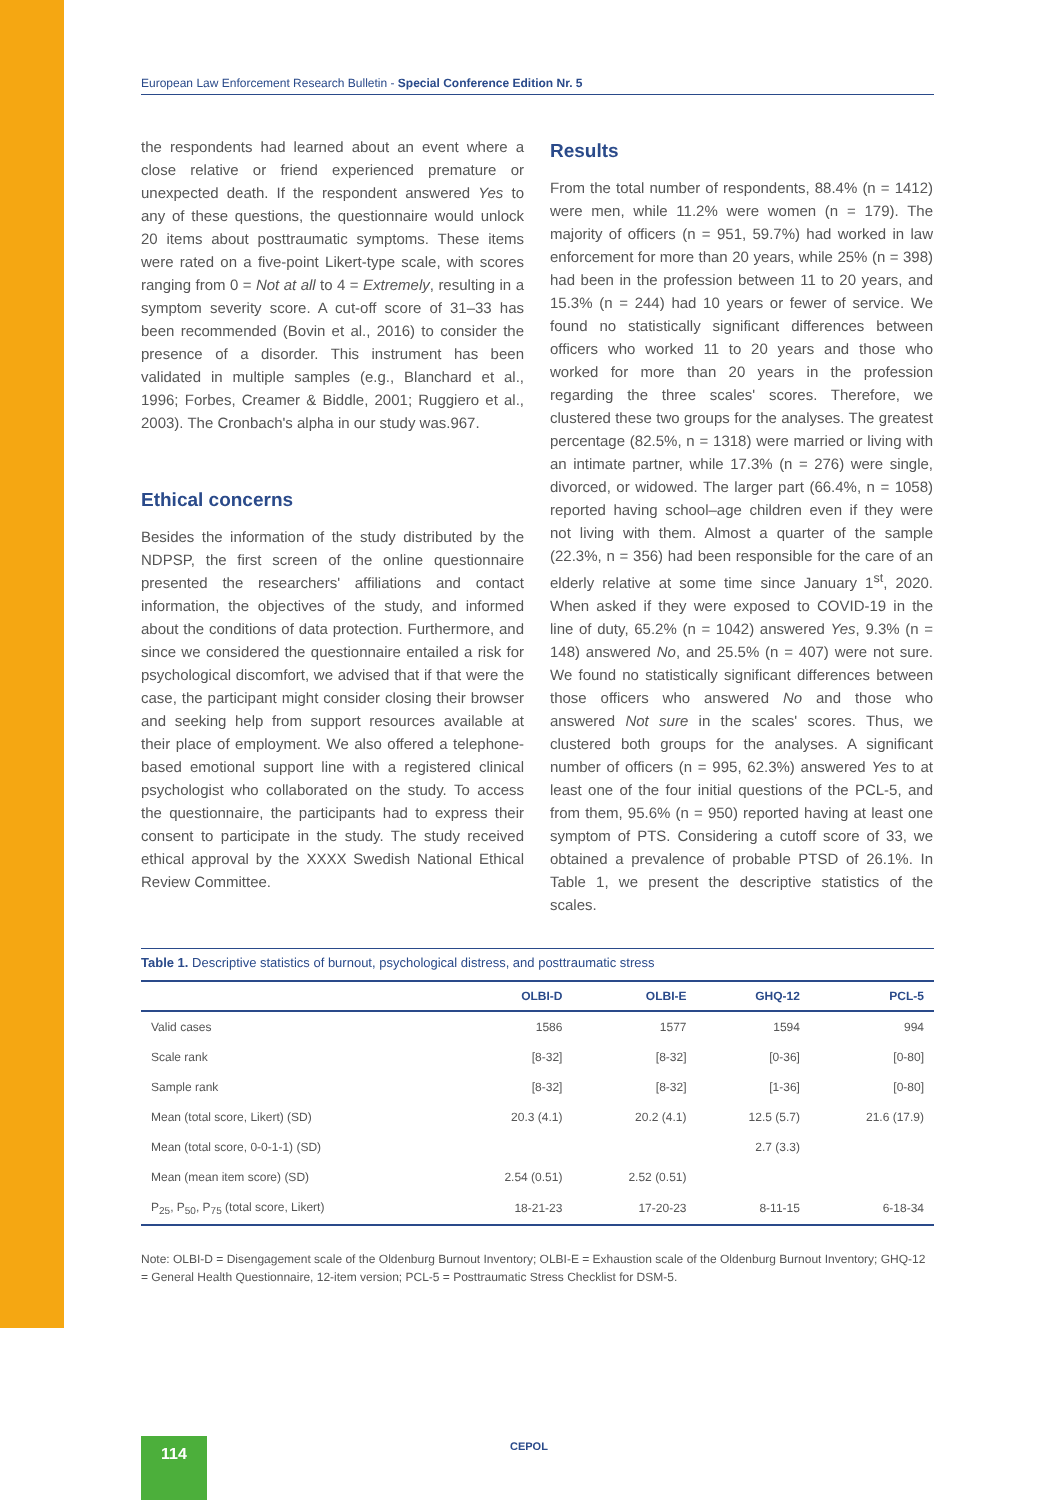European Law Enforcement Research Bulletin - Special Conference Edition Nr. 5
the respondents had learned about an event where a close relative or friend experienced premature or unexpected death. If the respondent answered Yes to any of these questions, the questionnaire would unlock 20 items about posttraumatic symptoms. These items were rated on a five-point Likert-type scale, with scores ranging from 0 = Not at all to 4 = Extremely, resulting in a symptom severity score. A cut-off score of 31–33 has been recommended (Bovin et al., 2016) to consider the presence of a disorder. This instrument has been validated in multiple samples (e.g., Blanchard et al., 1996; Forbes, Creamer & Biddle, 2001; Ruggiero et al., 2003). The Cronbach's alpha in our study was.967.
Ethical concerns
Besides the information of the study distributed by the NDPSP, the first screen of the online questionnaire presented the researchers' affiliations and contact information, the objectives of the study, and informed about the conditions of data protection. Furthermore, and since we considered the questionnaire entailed a risk for psychological discomfort, we advised that if that were the case, the participant might consider closing their browser and seeking help from support resources available at their place of employment. We also offered a telephone-based emotional support line with a registered clinical psychologist who collaborated on the study. To access the questionnaire, the participants had to express their consent to participate in the study. The study received ethical approval by the XXXX Swedish National Ethical Review Committee.
Results
From the total number of respondents, 88.4% (n = 1412) were men, while 11.2% were women (n = 179). The majority of officers (n = 951, 59.7%) had worked in law enforcement for more than 20 years, while 25% (n = 398) had been in the profession between 11 to 20 years, and 15.3% (n = 244) had 10 years or fewer of service. We found no statistically significant differences between officers who worked 11 to 20 years and those who worked for more than 20 years in the profession regarding the three scales' scores. Therefore, we clustered these two groups for the analyses. The greatest percentage (82.5%, n = 1318) were married or living with an intimate partner, while 17.3% (n = 276) were single, divorced, or widowed. The larger part (66.4%, n = 1058) reported having school–age children even if they were not living with them. Almost a quarter of the sample (22.3%, n = 356) had been responsible for the care of an elderly relative at some time since January 1<sup>st</sup>, 2020. When asked if they were exposed to COVID-19 in the line of duty, 65.2% (n = 1042) answered Yes, 9.3% (n = 148) answered No, and 25.5% (n = 407) were not sure. We found no statistically significant differences between those officers who answered No and those who answered Not sure in the scales' scores. Thus, we clustered both groups for the analyses. A significant number of officers (n = 995, 62.3%) answered Yes to at least one of the four initial questions of the PCL-5, and from them, 95.6% (n = 950) reported having at least one symptom of PTS. Considering a cutoff score of 33, we obtained a prevalence of probable PTSD of 26.1%. In Table 1, we present the descriptive statistics of the scales.
Table 1. Descriptive statistics of burnout, psychological distress, and posttraumatic stress
| | OLBI-D | OLBI-E | GHQ-12 | PCL-5 |
| --- | --- | --- | --- | --- |
| Valid cases | 1586 | 1577 | 1594 | 994 |
| Scale rank | [8-32] | [8-32] | [0-36] | [0-80] |
| Sample rank | [8-32] | [8-32] | [1-36] | [0-80] |
| Mean (total score, Likert) (SD) | 20.3 (4.1) | 20.2 (4.1) | 12.5 (5.7) | 21.6 (17.9) |
| Mean (total score, 0-0-1-1) (SD) | | | 2.7 (3.3) | |
| Mean (mean item score) (SD) | 2.54 (0.51) | 2.52 (0.51) | | |
| P<sub>25</sub>, P<sub>50</sub>, P<sub>75</sub> (total score, Likert) | 18-21-23 | 17-20-23 | 8-11-15 | 6-18-34 |
Note: OLBI-D = Disengagement scale of the Oldenburg Burnout Inventory; OLBI-E = Exhaustion scale of the Oldenburg Burnout Inventory; GHQ-12 = General Health Questionnaire, 12-item version; PCL-5 = Posttraumatic Stress Checklist for DSM-5.
114 CEPOL